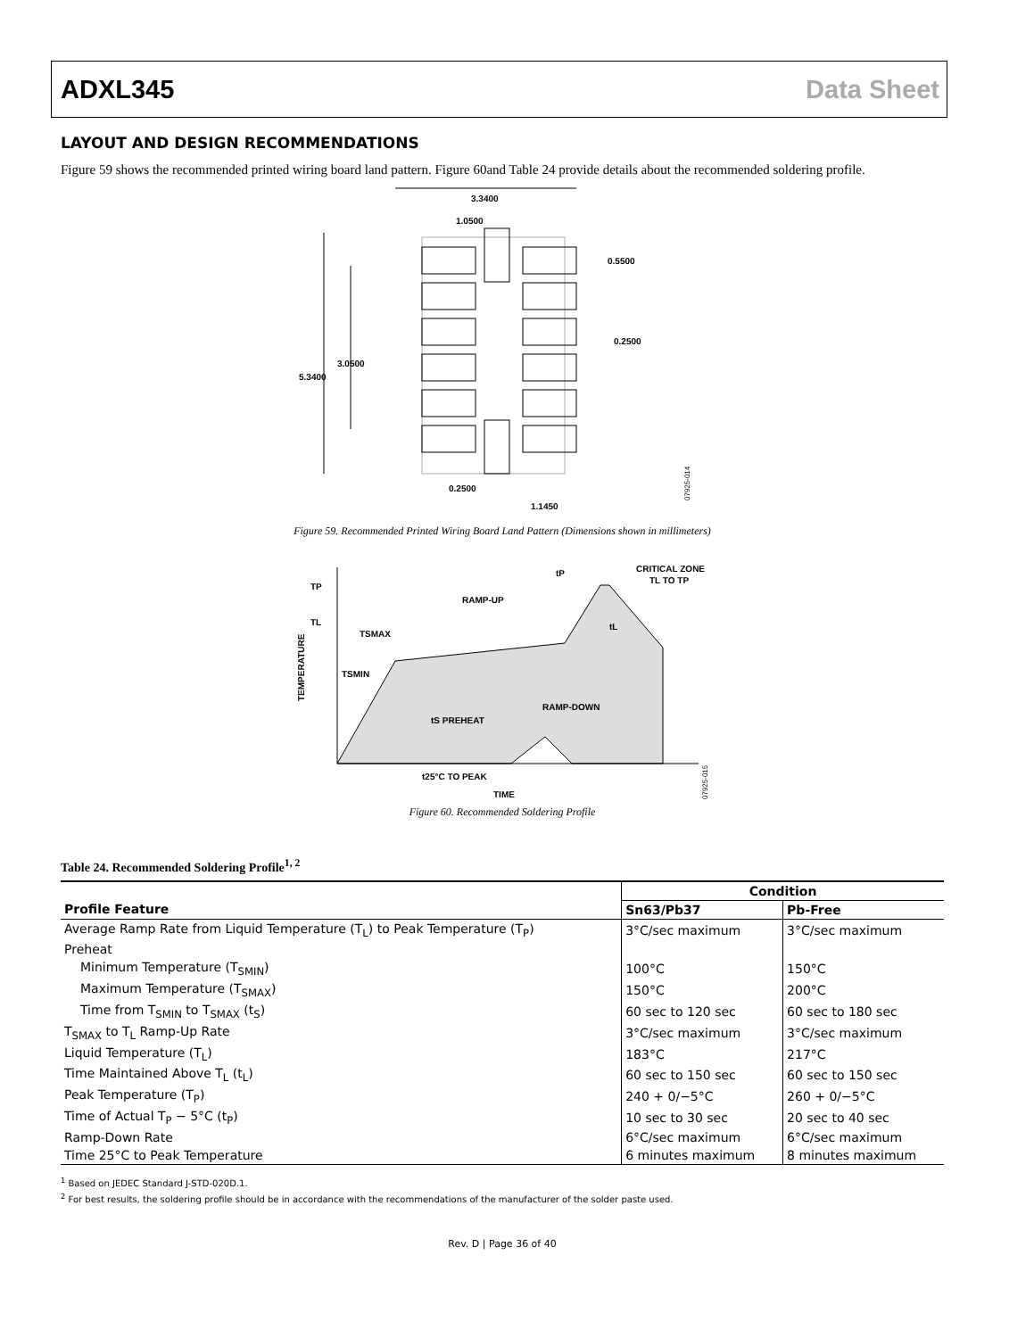ADXL345 Data Sheet
LAYOUT AND DESIGN RECOMMENDATIONS
Figure 59 shows the recommended printed wiring board land pattern. Figure 60and Table 24 provide details about the recommended soldering profile.
3.3400
1.0500
0.5500
0.2500
3.0500
5.3400
0.2500
1.1450
07925-014
Figure 59. Recommended Printed Wiring Board Land Pattern (Dimensions shown in millimeters)
TP
TL
TSMAX
TSMIN
tP
CRITICAL ZONE
TL TO TP
RAMP-UP
tL
tS PREHEAT
RAMP-DOWN
t25°C TO PEAK
TIME
TEMPERATURE
07925-015
Figure 60. Recommended Soldering Profile
Table 24. Recommended Soldering Profile<sup>1, 2</sup>
| | Condition | |
| --- | --- | --- |
| Profile Feature | Sn63/Pb37 | Pb-Free |
| Average Ramp Rate from Liquid Temperature (T<sub>L</sub>) to Peak Temperature (T<sub>P</sub>) | 3°C/sec maximum | 3°C/sec maximum |
| Preheat | | |
| Minimum Temperature (T<sub>SMIN</sub>) | 100°C | 150°C |
| Maximum Temperature (T<sub>SMAX</sub>) | 150°C | 200°C |
| Time from T<sub>SMIN</sub> to T<sub>SMAX</sub> (t<sub>S</sub>) | 60 sec to 120 sec | 60 sec to 180 sec |
| T<sub>SMAX</sub> to T<sub>L</sub> Ramp-Up Rate | 3°C/sec maximum | 3°C/sec maximum |
| Liquid Temperature (T<sub>L</sub>) | 183°C | 217°C |
| Time Maintained Above T<sub>L</sub> (t<sub>L</sub>) | 60 sec to 150 sec | 60 sec to 150 sec |
| Peak Temperature (T<sub>P</sub>) | 240 + 0/−5°C | 260 + 0/−5°C |
| Time of Actual T<sub>P</sub> − 5°C (t<sub>P</sub>) | 10 sec to 30 sec | 20 sec to 40 sec |
| Ramp-Down Rate | 6°C/sec maximum | 6°C/sec maximum |
| Time 25°C to Peak Temperature | 6 minutes maximum | 8 minutes maximum |
<sup>1</sup> Based on JEDEC Standard J-STD-020D.1.
<sup>2</sup> For best results, the soldering profile should be in accordance with the recommendations of the manufacturer of the solder paste used.
Rev. D | Page 36 of 40